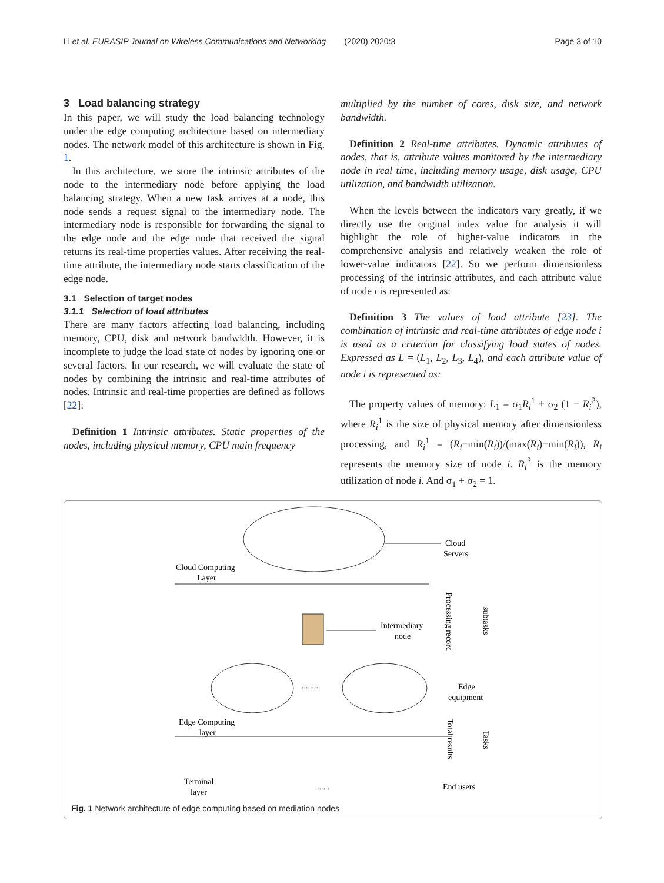Li et al. EURASIP Journal on Wireless Communications and Networking (2020) 2020:3 Page 3 of 10
3 Load balancing strategy
In this paper, we will study the load balancing technology under the edge computing architecture based on intermediary nodes. The network model of this architecture is shown in Fig. 1.
In this architecture, we store the intrinsic attributes of the node to the intermediary node before applying the load balancing strategy. When a new task arrives at a node, this node sends a request signal to the intermediary node. The intermediary node is responsible for forwarding the signal to the edge node and the edge node that received the signal returns its real-time properties values. After receiving the real-time attribute, the intermediary node starts classification of the edge node.
3.1 Selection of target nodes
3.1.1 Selection of load attributes
There are many factors affecting load balancing, including memory, CPU, disk and network bandwidth. However, it is incomplete to judge the load state of nodes by ignoring one or several factors. In our research, we will evaluate the state of nodes by combining the intrinsic and real-time attributes of nodes. Intrinsic and real-time properties are defined as follows [22]:
Definition 1 Intrinsic attributes. Static properties of the nodes, including physical memory, CPU main frequency
multiplied by the number of cores, disk size, and network bandwidth.
Definition 2 Real-time attributes. Dynamic attributes of nodes, that is, attribute values monitored by the intermediary node in real time, including memory usage, disk usage, CPU utilization, and bandwidth utilization.
When the levels between the indicators vary greatly, if we directly use the original index value for analysis it will highlight the role of higher-value indicators in the comprehensive analysis and relatively weaken the role of lower-value indicators [22]. So we perform dimensionless processing of the intrinsic attributes, and each attribute value of node i is represented as:
Definition 3 The values of load attribute [23]. The combination of intrinsic and real-time attributes of edge node i is used as a criterion for classifying load states of nodes. Expressed as L = (L<sub>1</sub>, L<sub>2</sub>, L<sub>3</sub>, L<sub>4</sub>), and each attribute value of node i is represented as:
The property values of memory: L<sub>1</sub> = σ<sub>1</sub>R<sub>i</sub><sup>1</sup> + σ<sub>2</sub> (1 − R<sub>i</sub><sup>2</sup>), where R<sub>i</sub><sup>1</sup> is the size of physical memory after dimensionless processing, and R<sub>i</sub><sup>1</sup> = (R<sub>i</sub>−min(R<sub>i</sub>))/(max(R<sub>i</sub>)−min(R<sub>i</sub>)), R<sub>i</sub> represents the memory size of node i. R<sub>i</sub><sup>2</sup> is the memory utilization of node i. And σ<sub>1</sub> + σ<sub>2</sub> = 1.
Cloud Computing
Layer
Cloud
Servers
Intermediary
node
.........
Edge Computing
layer
Edge
equipment
Terminal
layer
End users
......
Processing record
subtasks
Total results
Tasks
Fig. 1 Network architecture of edge computing based on mediation nodes